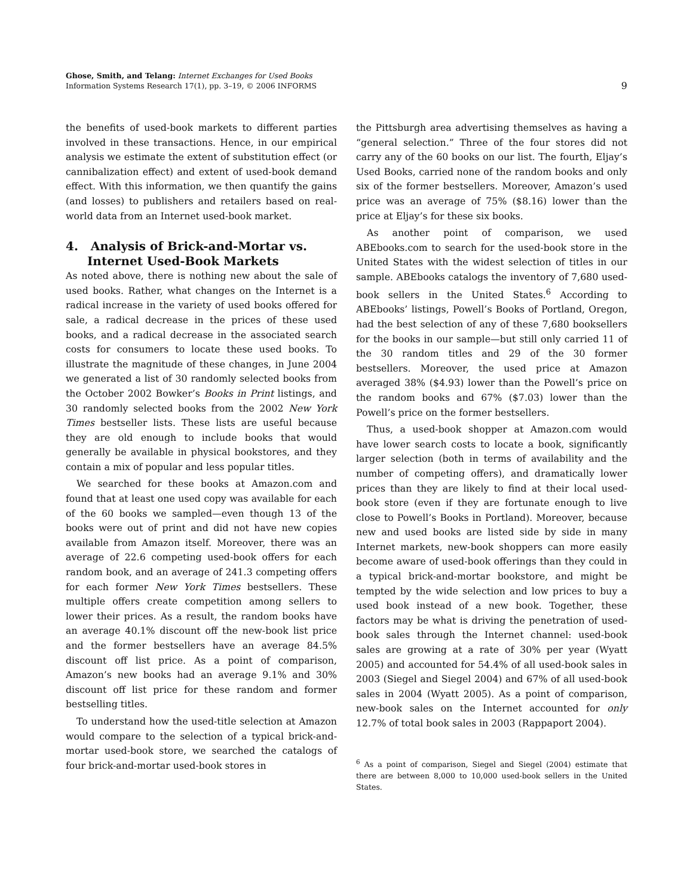Ghose, Smith, and Telang: Internet Exchanges for Used Books
Information Systems Research 17(1), pp. 3–19, © 2006 INFORMS
9
the benefits of used-book markets to different parties involved in these transactions. Hence, in our empirical analysis we estimate the extent of substitution effect (or cannibalization effect) and extent of used-book demand effect. With this information, we then quantify the gains (and losses) to publishers and retailers based on real-world data from an Internet used-book market.
4. Analysis of Brick-and-Mortar vs.
Internet Used-Book Markets
As noted above, there is nothing new about the sale of used books. Rather, what changes on the Internet is a radical increase in the variety of used books offered for sale, a radical decrease in the prices of these used books, and a radical decrease in the associated search costs for consumers to locate these used books. To illustrate the magnitude of these changes, in June 2004 we generated a list of 30 randomly selected books from the October 2002 Bowker’s Books in Print listings, and 30 randomly selected books from the 2002 New York Times bestseller lists. These lists are useful because they are old enough to include books that would generally be available in physical bookstores, and they contain a mix of popular and less popular titles.
We searched for these books at Amazon.com and found that at least one used copy was available for each of the 60 books we sampled—even though 13 of the books were out of print and did not have new copies available from Amazon itself. Moreover, there was an average of 22.6 competing used-book offers for each random book, and an average of 241.3 competing offers for each former New York Times bestsellers. These multiple offers create competition among sellers to lower their prices. As a result, the random books have an average 40.1% discount off the new-book list price and the former bestsellers have an average 84.5% discount off list price. As a point of comparison, Amazon’s new books had an average 9.1% and 30% discount off list price for these random and former bestselling titles.
To understand how the used-title selection at Amazon would compare to the selection of a typical brick-and-mortar used-book store, we searched the catalogs of four brick-and-mortar used-book stores in
the Pittsburgh area advertising themselves as having a “general selection.” Three of the four stores did not carry any of the 60 books on our list. The fourth, Eljay’s Used Books, carried none of the random books and only six of the former bestsellers. Moreover, Amazon’s used price was an average of 75% ($8.16) lower than the price at Eljay’s for these six books.
As another point of comparison, we used ABEbooks.com to search for the used-book store in the United States with the widest selection of titles in our sample. ABEbooks catalogs the inventory of 7,680 used-book sellers in the United States.<sup>6</sup> According to ABEbooks’ listings, Powell’s Books of Portland, Oregon, had the best selection of any of these 7,680 booksellers for the books in our sample—but still only carried 11 of the 30 random titles and 29 of the 30 former bestsellers. Moreover, the used price at Amazon averaged 38% ($4.93) lower than the Powell’s price on the random books and 67% ($7.03) lower than the Powell’s price on the former bestsellers.
Thus, a used-book shopper at Amazon.com would have lower search costs to locate a book, significantly larger selection (both in terms of availability and the number of competing offers), and dramatically lower prices than they are likely to find at their local used-book store (even if they are fortunate enough to live close to Powell’s Books in Portland). Moreover, because new and used books are listed side by side in many Internet markets, new-book shoppers can more easily become aware of used-book offerings than they could in a typical brick-and-mortar bookstore, and might be tempted by the wide selection and low prices to buy a used book instead of a new book. Together, these factors may be what is driving the penetration of used-book sales through the Internet channel: used-book sales are growing at a rate of 30% per year (Wyatt 2005) and accounted for 54.4% of all used-book sales in 2003 (Siegel and Siegel 2004) and 67% of all used-book sales in 2004 (Wyatt 2005). As a point of comparison, new-book sales on the Internet accounted for only 12.7% of total book sales in 2003 (Rappaport 2004).
<sup>6</sup> As a point of comparison, Siegel and Siegel (2004) estimate that there are between 8,000 to 10,000 used-book sellers in the United States.